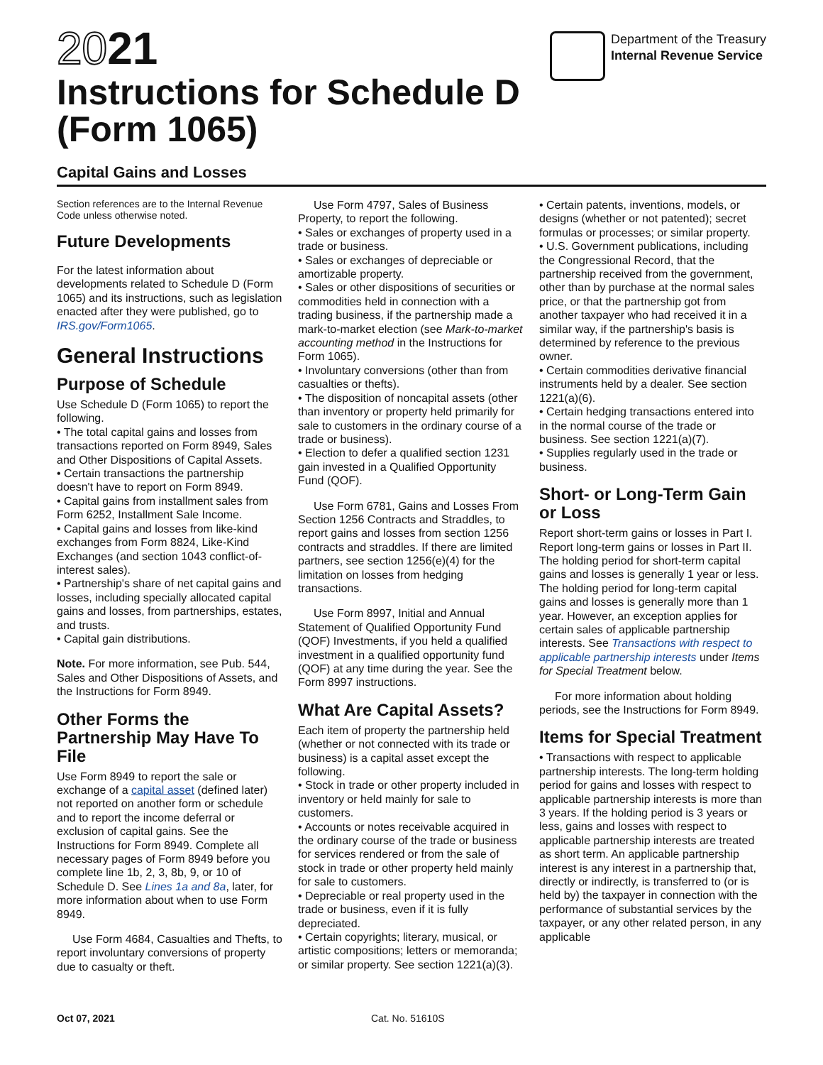2021
Instructions for Schedule D
(Form 1065)
Department of the Treasury
Internal Revenue Service
Capital Gains and Losses
Section references are to the Internal Revenue Code unless otherwise noted.
Future Developments
For the latest information about developments related to Schedule D (Form 1065) and its instructions, such as legislation enacted after they were published, go to IRS.gov/Form1065.
General Instructions
Purpose of Schedule
Use Schedule D (Form 1065) to report the following.
• The total capital gains and losses from transactions reported on Form 8949, Sales and Other Dispositions of Capital Assets.
• Certain transactions the partnership doesn't have to report on Form 8949.
• Capital gains from installment sales from Form 6252, Installment Sale Income.
• Capital gains and losses from like-kind exchanges from Form 8824, Like-Kind Exchanges (and section 1043 conflict-of-interest sales).
• Partnership's share of net capital gains and losses, including specially allocated capital gains and losses, from partnerships, estates, and trusts.
• Capital gain distributions.
Note. For more information, see Pub. 544, Sales and Other Dispositions of Assets, and the Instructions for Form 8949.
Other Forms the Partnership May Have To File
Use Form 8949 to report the sale or exchange of a capital asset (defined later) not reported on another form or schedule and to report the income deferral or exclusion of capital gains. See the Instructions for Form 8949. Complete all necessary pages of Form 8949 before you complete line 1b, 2, 3, 8b, 9, or 10 of Schedule D. See Lines 1a and 8a, later, for more information about when to use Form 8949.
Use Form 4684, Casualties and Thefts, to report involuntary conversions of property due to casualty or theft.
Use Form 4797, Sales of Business Property, to report the following.
• Sales or exchanges of property used in a trade or business.
• Sales or exchanges of depreciable or amortizable property.
• Sales or other dispositions of securities or commodities held in connection with a trading business, if the partnership made a mark-to-market election (see Mark-to-market accounting method in the Instructions for Form 1065).
• Involuntary conversions (other than from casualties or thefts).
• The disposition of noncapital assets (other than inventory or property held primarily for sale to customers in the ordinary course of a trade or business).
• Election to defer a qualified section 1231 gain invested in a Qualified Opportunity Fund (QOF).
Use Form 6781, Gains and Losses From Section 1256 Contracts and Straddles, to report gains and losses from section 1256 contracts and straddles. If there are limited partners, see section 1256(e)(4) for the limitation on losses from hedging transactions.
Use Form 8997, Initial and Annual Statement of Qualified Opportunity Fund (QOF) Investments, if you held a qualified investment in a qualified opportunity fund (QOF) at any time during the year. See the Form 8997 instructions.
What Are Capital Assets?
Each item of property the partnership held (whether or not connected with its trade or business) is a capital asset except the following.
• Stock in trade or other property included in inventory or held mainly for sale to customers.
• Accounts or notes receivable acquired in the ordinary course of the trade or business for services rendered or from the sale of stock in trade or other property held mainly for sale to customers.
• Depreciable or real property used in the trade or business, even if it is fully depreciated.
• Certain copyrights; literary, musical, or artistic compositions; letters or memoranda; or similar property. See section 1221(a)(3).
• Certain patents, inventions, models, or designs (whether or not patented); secret formulas or processes; or similar property.
• U.S. Government publications, including the Congressional Record, that the partnership received from the government, other than by purchase at the normal sales price, or that the partnership got from another taxpayer who had received it in a similar way, if the partnership's basis is determined by reference to the previous owner.
• Certain commodities derivative financial instruments held by a dealer. See section 1221(a)(6).
• Certain hedging transactions entered into in the normal course of the trade or business. See section 1221(a)(7).
• Supplies regularly used in the trade or business.
Short- or Long-Term Gain or Loss
Report short-term gains or losses in Part I. Report long-term gains or losses in Part II. The holding period for short-term capital gains and losses is generally 1 year or less. The holding period for long-term capital gains and losses is generally more than 1 year. However, an exception applies for certain sales of applicable partnership interests. See Transactions with respect to applicable partnership interests under Items for Special Treatment below.
For more information about holding periods, see the Instructions for Form 8949.
Items for Special Treatment
• Transactions with respect to applicable partnership interests. The long-term holding period for gains and losses with respect to applicable partnership interests is more than 3 years. If the holding period is 3 years or less, gains and losses with respect to applicable partnership interests are treated as short term. An applicable partnership interest is any interest in a partnership that, directly or indirectly, is transferred to (or is held by) the taxpayer in connection with the performance of substantial services by the taxpayer, or any other related person, in any applicable
Oct 07, 2021 Cat. No. 51610S